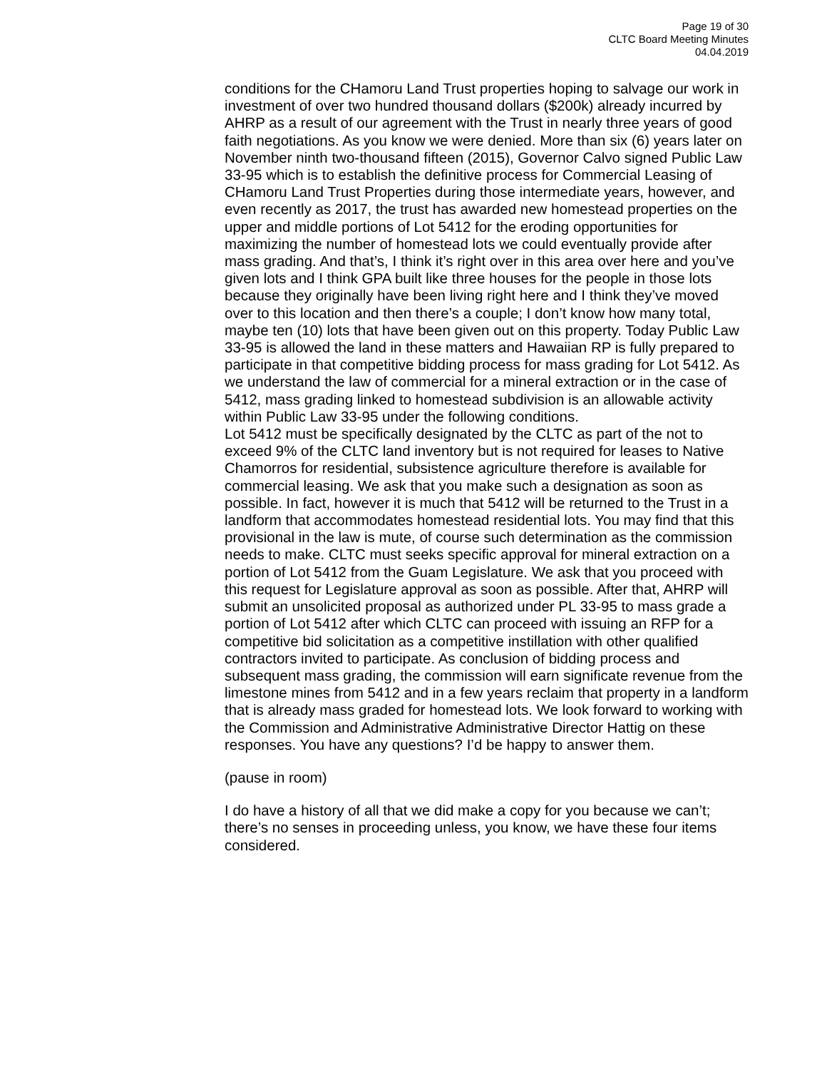Page 19 of 30
CLTC Board Meeting Minutes
04.04.2019
conditions for the CHamoru Land Trust properties hoping to salvage our work in investment of over two hundred thousand dollars ($200k) already incurred by AHRP as a result of our agreement with the Trust in nearly three years of good faith negotiations. As you know we were denied. More than six (6) years later on November ninth two-thousand fifteen (2015), Governor Calvo signed Public Law 33-95 which is to establish the definitive process for Commercial Leasing of CHamoru Land Trust Properties during those intermediate years, however, and even recently as 2017, the trust has awarded new homestead properties on the upper and middle portions of Lot 5412 for the eroding opportunities for maximizing the number of homestead lots we could eventually provide after mass grading. And that’s, I think it’s right over in this area over here and you’ve given lots and I think GPA built like three houses for the people in those lots because they originally have been living right here and I think they’ve moved over to this location and then there’s a couple; I don’t know how many total, maybe ten (10) lots that have been given out on this property. Today Public Law 33-95 is allowed the land in these matters and Hawaiian RP is fully prepared to participate in that competitive bidding process for mass grading for Lot 5412. As we understand the law of commercial for a mineral extraction or in the case of 5412, mass grading linked to homestead subdivision is an allowable activity within Public Law 33-95 under the following conditions.
Lot 5412 must be specifically designated by the CLTC as part of the not to exceed 9% of the CLTC land inventory but is not required for leases to Native Chamorros for residential, subsistence agriculture therefore is available for commercial leasing. We ask that you make such a designation as soon as possible. In fact, however it is much that 5412 will be returned to the Trust in a landform that accommodates homestead residential lots. You may find that this provisional in the law is mute, of course such determination as the commission needs to make. CLTC must seeks specific approval for mineral extraction on a portion of Lot 5412 from the Guam Legislature. We ask that you proceed with this request for Legislature approval as soon as possible. After that, AHRP will submit an unsolicited proposal as authorized under PL 33-95 to mass grade a portion of Lot 5412 after which CLTC can proceed with issuing an RFP for a competitive bid solicitation as a competitive instillation with other qualified contractors invited to participate. As conclusion of bidding process and subsequent mass grading, the commission will earn significate revenue from the limestone mines from 5412 and in a few years reclaim that property in a landform that is already mass graded for homestead lots. We look forward to working with the Commission and Administrative Administrative Director Hattig on these responses. You have any questions? I’d be happy to answer them.
(pause in room)
I do have a history of all that we did make a copy for you because we can’t; there’s no senses in proceeding unless, you know, we have these four items considered.